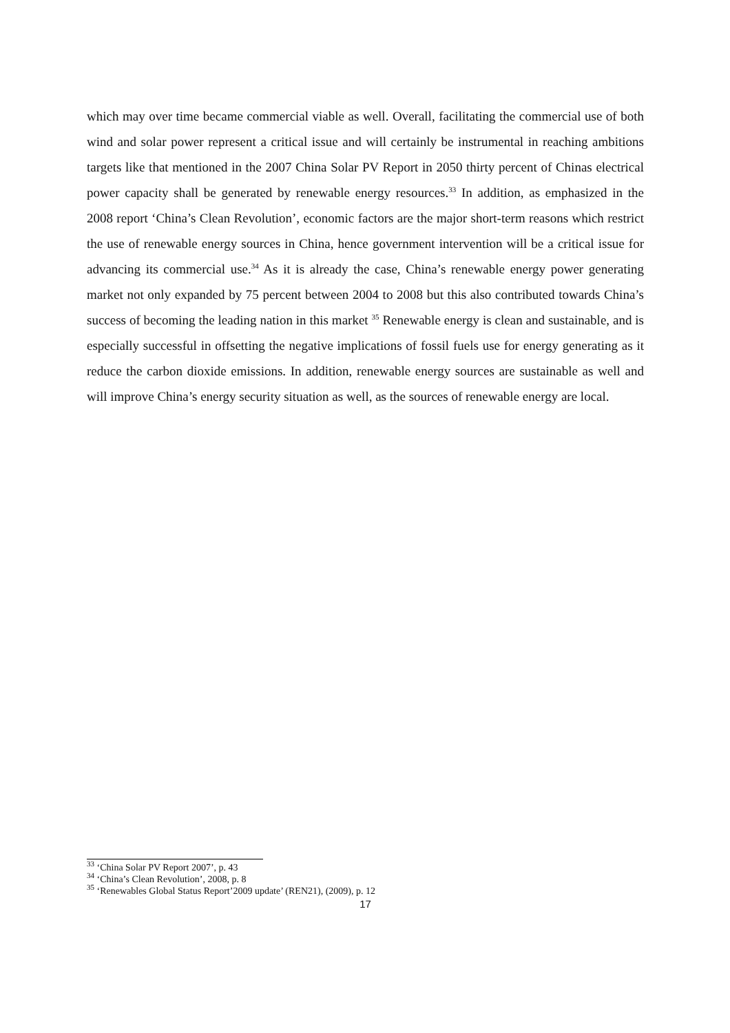which may over time became commercial viable as well. Overall, facilitating the commercial use of both wind and solar power represent a critical issue and will certainly be instrumental in reaching ambitions targets like that mentioned in the 2007 China Solar PV Report in 2050 thirty percent of Chinas electrical power capacity shall be generated by renewable energy resources.<sup>33</sup> In addition, as emphasized in the 2008 report ‘China’s Clean Revolution’, economic factors are the major short-term reasons which restrict the use of renewable energy sources in China, hence government intervention will be a critical issue for advancing its commercial use.<sup>34</sup> As it is already the case, China’s renewable energy power generating market not only expanded by 75 percent between 2004 to 2008 but this also contributed towards China’s success of becoming the leading nation in this market <sup>35</sup> Renewable energy is clean and sustainable, and is especially successful in offsetting the negative implications of fossil fuels use for energy generating as it reduce the carbon dioxide emissions. In addition, renewable energy sources are sustainable as well and will improve China’s energy security situation as well, as the sources of renewable energy are local.
<sup>33</sup> ‘China Solar PV Report 2007’, p. 43
<sup>34</sup> ‘China’s Clean Revolution’, 2008, p. 8
<sup>35</sup> ‘Renewables Global Status Report’2009 update’ (REN21), (2009), p. 12
17